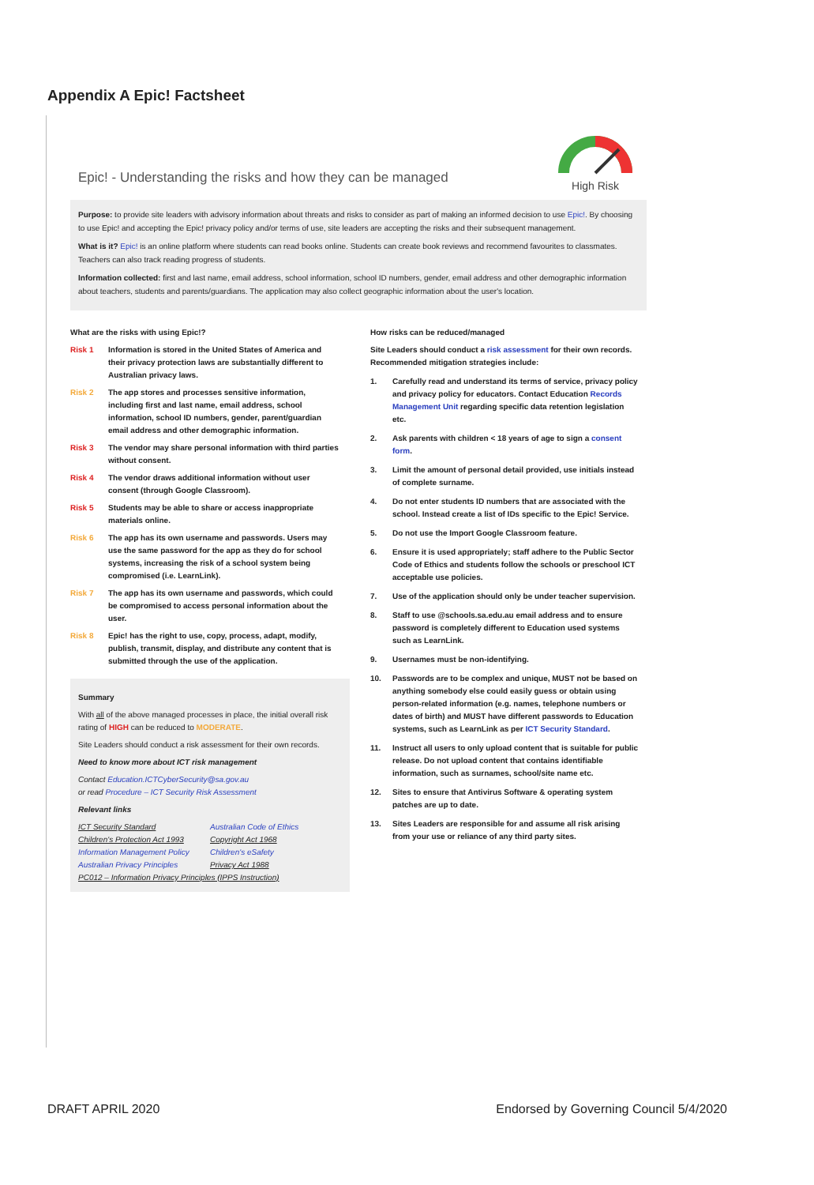Appendix A Epic! Factsheet
Epic! - Understanding the risks and how they can be managed
High Risk
Purpose: to provide site leaders with advisory information about threats and risks to consider as part of making an informed decision to use Epic!. By choosing to use Epic! and accepting the Epic! privacy policy and/or terms of use, site leaders are accepting the risks and their subsequent management.
What is it? Epic! is an online platform where students can read books online. Students can create book reviews and recommend favourites to classmates. Teachers can also track reading progress of students.
Information collected: first and last name, email address, school information, school ID numbers, gender, email address and other demographic information about teachers, students and parents/guardians. The application may also collect geographic information about the user's location.
What are the risks with using Epic!?
Risk 1 Information is stored in the United States of America and their privacy protection laws are substantially different to Australian privacy laws.
Risk 2 The app stores and processes sensitive information, including first and last name, email address, school information, school ID numbers, gender, parent/guardian email address and other demographic information.
Risk 3 The vendor may share personal information with third parties without consent.
Risk 4 The vendor draws additional information without user consent (through Google Classroom).
Risk 5 Students may be able to share or access inappropriate materials online.
Risk 6 The app has its own username and passwords. Users may use the same password for the app as they do for school systems, increasing the risk of a school system being compromised (i.e. LearnLink).
Risk 7 The app has its own username and passwords, which could be compromised to access personal information about the user.
Risk 8 Epic! has the right to use, copy, process, adapt, modify, publish, transmit, display, and distribute any content that is submitted through the use of the application.
Summary
With all of the above managed processes in place, the initial overall risk rating of HIGH can be reduced to MODERATE.
Site Leaders should conduct a risk assessment for their own records.
Need to know more about ICT risk management
Contact Education.ICTCyberSecurity@sa.gov.au
or read Procedure – ICT Security Risk Assessment
Relevant links
ICT Security Standard Australian Code of Ethics Children's Protection Act 1993 Copyright Act 1968 Information Management Policy Children's eSafety Australian Privacy Principles Privacy Act 1988
PC012 – Information Privacy Principles (IPPS Instruction)
How risks can be reduced/managed
Site Leaders should conduct a risk assessment for their own records. Recommended mitigation strategies include:
1. Carefully read and understand its terms of service, privacy policy and privacy policy for educators. Contact Education Records Management Unit regarding specific data retention legislation etc.
2. Ask parents with children < 18 years of age to sign a consent form.
3. Limit the amount of personal detail provided, use initials instead of complete surname.
4. Do not enter students ID numbers that are associated with the school. Instead create a list of IDs specific to the Epic! Service.
5. Do not use the Import Google Classroom feature.
6. Ensure it is used appropriately; staff adhere to the Public Sector Code of Ethics and students follow the schools or preschool ICT acceptable use policies.
7. Use of the application should only be under teacher supervision.
8. Staff to use @schools.sa.edu.au email address and to ensure password is completely different to Education used systems such as LearnLink.
9. Usernames must be non-identifying.
10. Passwords are to be complex and unique, MUST not be based on anything somebody else could easily guess or obtain using person-related information (e.g. names, telephone numbers or dates of birth) and MUST have different passwords to Education systems, such as LearnLink as per ICT Security Standard.
11. Instruct all users to only upload content that is suitable for public release. Do not upload content that contains identifiable information, such as surnames, school/site name etc.
12. Sites to ensure that Antivirus Software & operating system patches are up to date.
13. Sites Leaders are responsible for and assume all risk arising from your use or reliance of any third party sites.
DRAFT APRIL 2020 Endorsed by Governing Council 5/4/2020